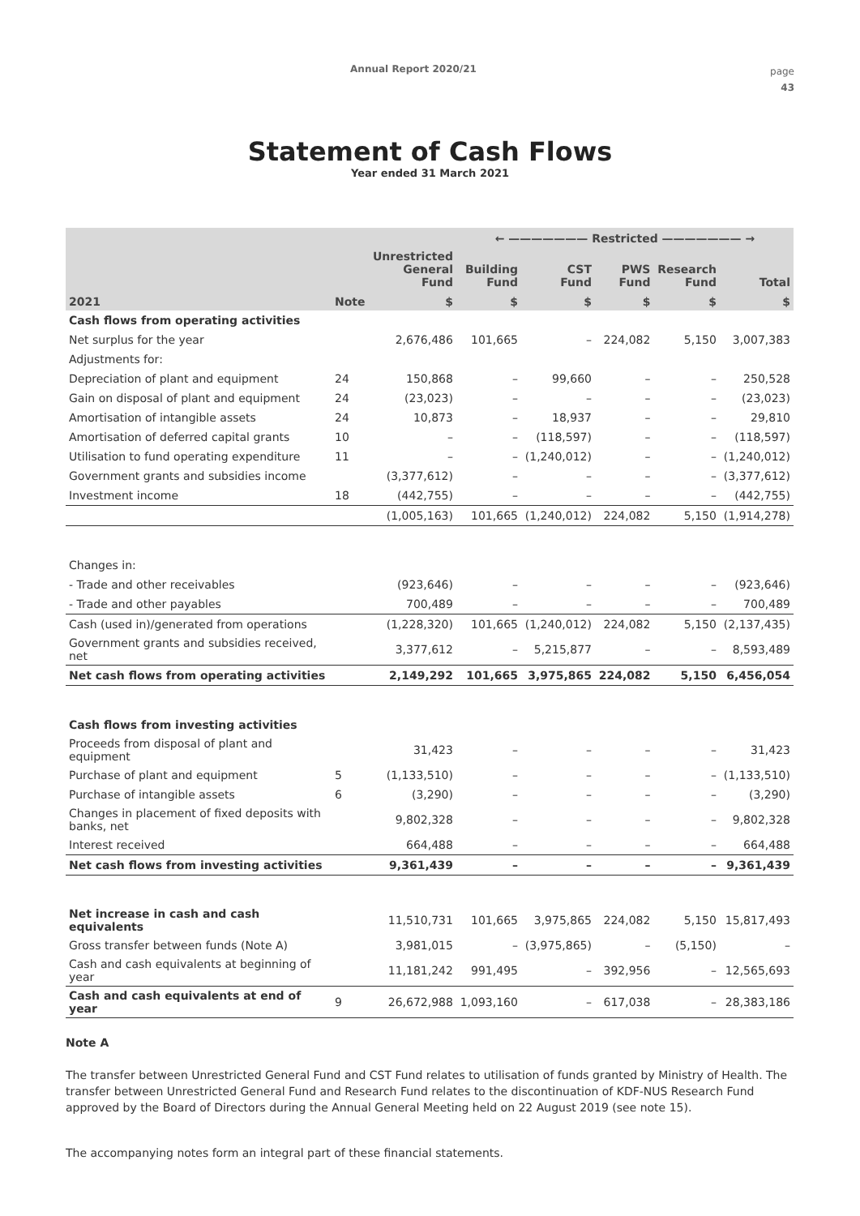Annual Report 2020/21
page
43
Statement of Cash Flows
Year ended 31 March 2021
| | | | ← ——————— Restricted ——————— → | | | | |
| --- | --- | --- | --- | --- | --- | --- | --- |
| | | Unrestricted General Fund | Building Fund | CST Fund | PWS Fund | Research Fund | Total |
| 2021 | Note | $ | $ | $ | $ | $ | $ |
| Cash flows from operating activities | | | | | | | |
| Net surplus for the year | | 2,676,486 | 101,665 | – | 224,082 | 5,150 | 3,007,383 |
| Adjustments for: | | | | | | | |
| Depreciation of plant and equipment | 24 | 150,868 | – | 99,660 | – | – | 250,528 |
| Gain on disposal of plant and equipment | 24 | (23,023) | – | – | – | – | (23,023) |
| Amortisation of intangible assets | 24 | 10,873 | – | 18,937 | – | – | 29,810 |
| Amortisation of deferred capital grants | 10 | – | – | (118,597) | – | – | (118,597) |
| Utilisation to fund operating expenditure | 11 | – | – | (1,240,012) | – | – | (1,240,012) |
| Government grants and subsidies income | | (3,377,612) | – | – | – | – | (3,377,612) |
| Investment income | 18 | (442,755) | – | – | – | – | (442,755) |
| | | (1,005,163) | 101,665 | (1,240,012) | 224,082 | 5,150 | (1,914,278) |
| Changes in: | | | | | | | |
| - Trade and other receivables | | (923,646) | – | – | – | – | (923,646) |
| - Trade and other payables | | 700,489 | – | – | – | – | 700,489 |
| Cash (used in)/generated from operations | | (1,228,320) | 101,665 | (1,240,012) | 224,082 | 5,150 | (2,137,435) |
| Government grants and subsidies received, net | | 3,377,612 | – | 5,215,877 | – | – | 8,593,489 |
| Net cash flows from operating activities | | 2,149,292 | 101,665 | 3,975,865 | 224,082 | 5,150 | 6,456,054 |
| Cash flows from investing activities | | | | | | | |
| Proceeds from disposal of plant and equipment | | 31,423 | – | – | – | – | 31,423 |
| Purchase of plant and equipment | 5 | (1,133,510) | – | – | – | – | (1,133,510) |
| Purchase of intangible assets | 6 | (3,290) | – | – | – | – | (3,290) |
| Changes in placement of fixed deposits with banks, net | | 9,802,328 | – | – | – | – | 9,802,328 |
| Interest received | | 664,488 | – | – | – | – | 664,488 |
| Net cash flows from investing activities | | 9,361,439 | – | – | – | – | 9,361,439 |
| Net increase in cash and cash equivalents | | 11,510,731 | 101,665 | 3,975,865 | 224,082 | 5,150 | 15,817,493 |
| Gross transfer between funds (Note A) | | 3,981,015 | – | (3,975,865) | – | (5,150) | – |
| Cash and cash equivalents at beginning of year | | 11,181,242 | 991,495 | – | 392,956 | – | 12,565,693 |
| Cash and cash equivalents at end of year | 9 | 26,672,988 | 1,093,160 | – | 617,038 | – | 28,383,186 |
Note A
The transfer between Unrestricted General Fund and CST Fund relates to utilisation of funds granted by Ministry of Health. The transfer between Unrestricted General Fund and Research Fund relates to the discontinuation of KDF-NUS Research Fund approved by the Board of Directors during the Annual General Meeting held on 22 August 2019 (see note 15).
The accompanying notes form an integral part of these financial statements.